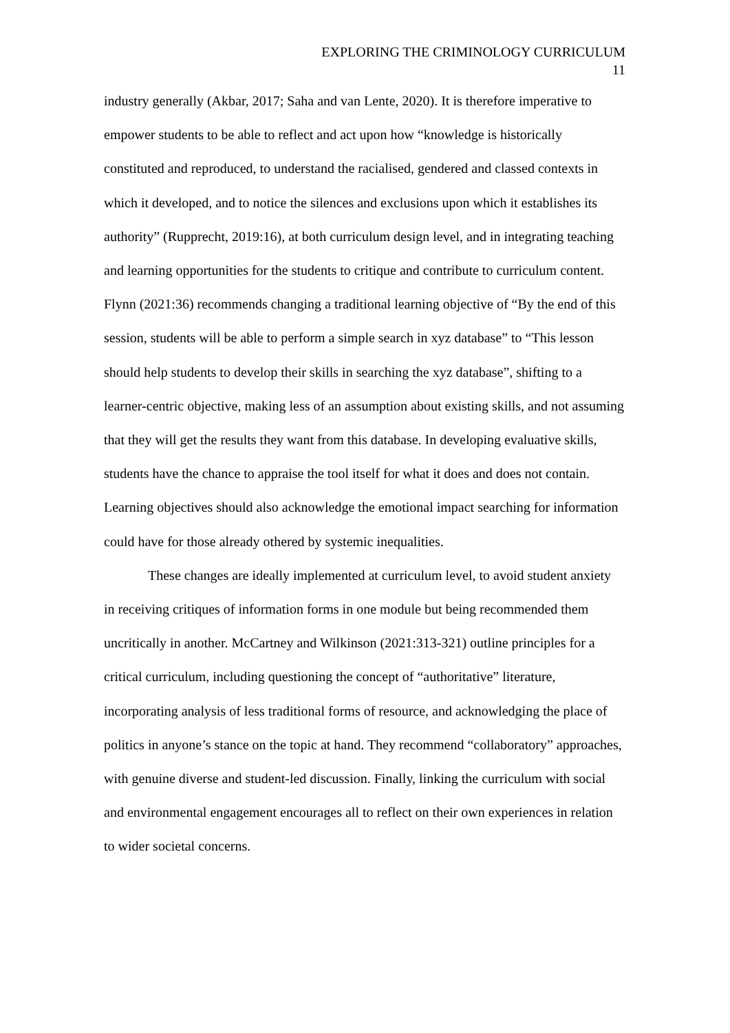EXPLORING THE CRIMINOLOGY CURRICULUM
11
industry generally (Akbar, 2017; Saha and van Lente, 2020). It is therefore imperative to empower students to be able to reflect and act upon how “knowledge is historically constituted and reproduced, to understand the racialised, gendered and classed contexts in which it developed, and to notice the silences and exclusions upon which it establishes its authority” (Rupprecht, 2019:16), at both curriculum design level, and in integrating teaching and learning opportunities for the students to critique and contribute to curriculum content. Flynn (2021:36) recommends changing a traditional learning objective of “By the end of this session, students will be able to perform a simple search in xyz database” to “This lesson should help students to develop their skills in searching the xyz database”, shifting to a learner-centric objective, making less of an assumption about existing skills, and not assuming that they will get the results they want from this database. In developing evaluative skills, students have the chance to appraise the tool itself for what it does and does not contain. Learning objectives should also acknowledge the emotional impact searching for information could have for those already othered by systemic inequalities.
These changes are ideally implemented at curriculum level, to avoid student anxiety in receiving critiques of information forms in one module but being recommended them uncritically in another. McCartney and Wilkinson (2021:313-321) outline principles for a critical curriculum, including questioning the concept of “authoritative” literature, incorporating analysis of less traditional forms of resource, and acknowledging the place of politics in anyone’s stance on the topic at hand. They recommend “collaboratory” approaches, with genuine diverse and student-led discussion. Finally, linking the curriculum with social and environmental engagement encourages all to reflect on their own experiences in relation to wider societal concerns.